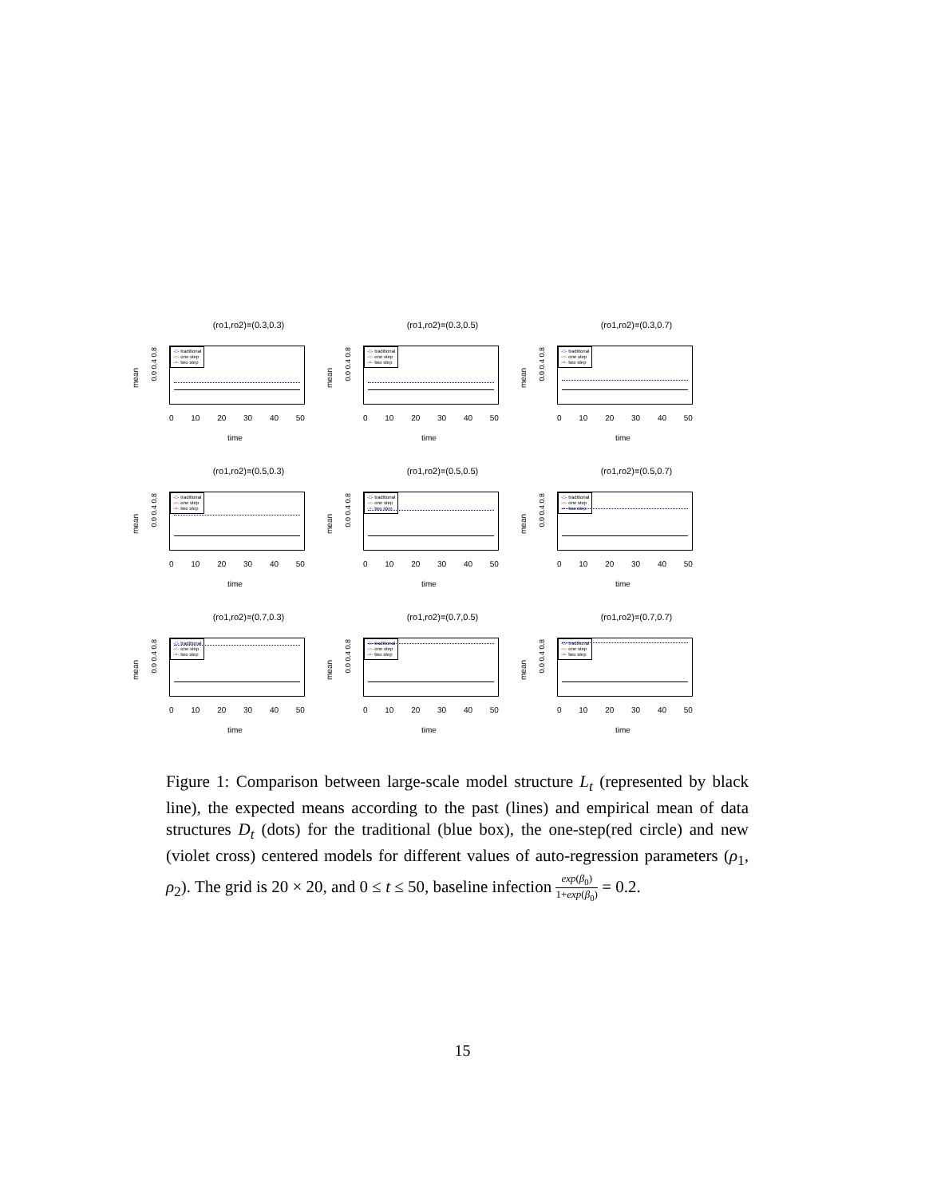(ro1,ro2)=(0.3,0.3)
-□- traditional
-○- one step
-×- two step
0.0 0.4 0.8
mean
0 10 20 30 40 50
time
(ro1,ro2)=(0.3,0.5)
-□- traditional
-○- one step
-×- two step
0.0 0.4 0.8
mean
0 10 20 30 40 50
time
(ro1,ro2)=(0.3,0.7)
-□- traditional
-○- one step
-×- two step
0.0 0.4 0.8
mean
0 10 20 30 40 50
time
(ro1,ro2)=(0.5,0.3)
-□- traditional
-○- one step
-×- two step
0.0 0.4 0.8
mean
0 10 20 30 40 50
time
(ro1,ro2)=(0.5,0.5)
-□- traditional
-○- one step
-×- two step
0.0 0.4 0.8
mean
0 10 20 30 40 50
time
(ro1,ro2)=(0.5,0.7)
-□- traditional
-○- one step
-×- two step
0.0 0.4 0.8
mean
0 10 20 30 40 50
time
(ro1,ro2)=(0.7,0.3)
-□- traditional
-○- one step
-×- two step
0.0 0.4 0.8
mean
0 10 20 30 40 50
time
(ro1,ro2)=(0.7,0.5)
-□- traditional
-○- one step
-×- two step
0.0 0.4 0.8
mean
0 10 20 30 40 50
time
(ro1,ro2)=(0.7,0.7)
-□- traditional
-○- one step
-×- two step
0.0 0.4 0.8
mean
0 10 20 30 40 50
time
Figure 1: Comparison between large-scale model structure L<sub>t</sub> (represented by black line), the expected means according to the past (lines) and empirical mean of data structures D<sub>t</sub> (dots) for the traditional (blue box), the one-step(red circle) and new (violet cross) centered models for different values of auto-regression parameters (ρ<sub>1</sub>, ρ<sub>2</sub>). The grid is 20 × 20, and 0 ≤ t ≤ 50, baseline infection exp(β<sub>0</sub>) 1+exp(β<sub>0</sub>) = 0.2.
15